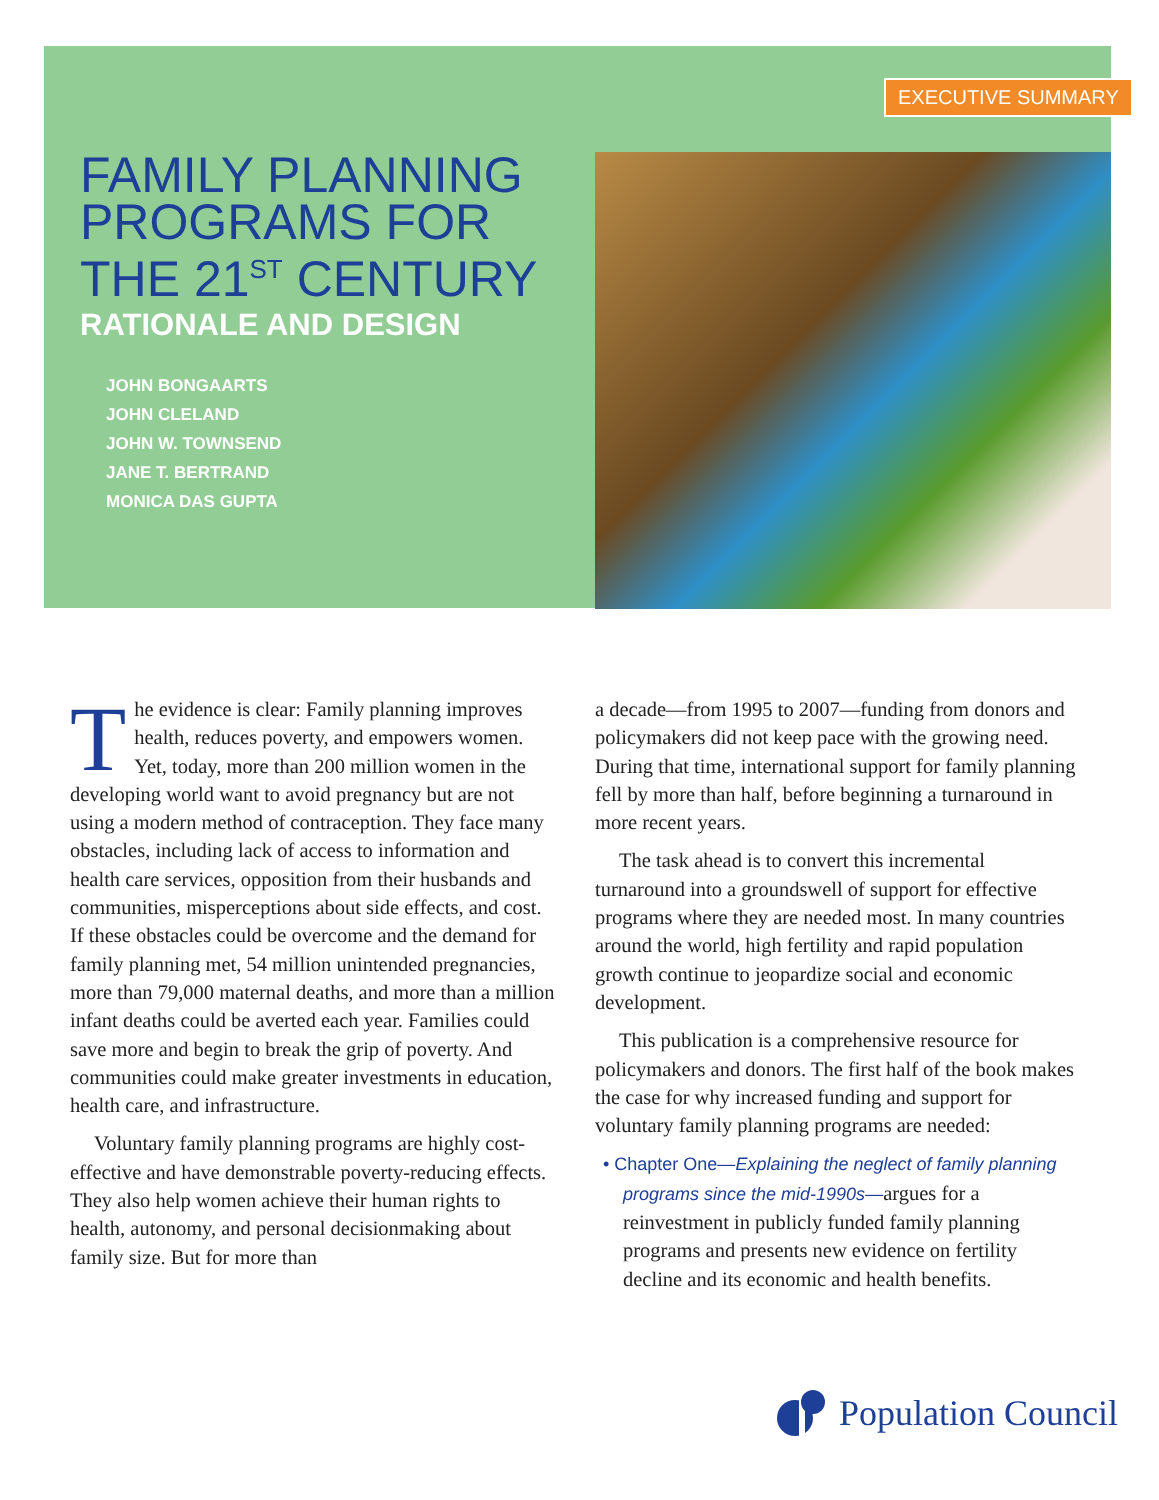EXECUTIVE SUMMARY
FAMILY PLANNING
PROGRAMS FOR
THE 21<sup>ST</sup> CENTURY
RATIONALE AND DESIGN
JOHN BONGAARTS
JOHN CLELAND
JOHN W. TOWNSEND
JANE T. BERTRAND
MONICA DAS GUPTA
The evidence is clear: Family planning improves health, reduces poverty, and empowers women. Yet, today, more than 200 million women in the developing world want to avoid pregnancy but are not using a modern method of contraception. They face many obstacles, including lack of access to information and health care services, opposition from their husbands and communities, misperceptions about side effects, and cost. If these obstacles could be overcome and the demand for family planning met, 54 million unintended pregnancies, more than 79,000 maternal deaths, and more than a million infant deaths could be averted each year. Families could save more and begin to break the grip of poverty. And communities could make greater investments in education, health care, and infrastructure.
Voluntary family planning programs are highly cost-effective and have demonstrable poverty-reducing effects. They also help women achieve their human rights to health, autonomy, and personal decisionmaking about family size. But for more than
a decade—from 1995 to 2007—funding from donors and policymakers did not keep pace with the growing need. During that time, international support for family planning fell by more than half, before beginning a turnaround in more recent years.
The task ahead is to convert this incremental turnaround into a groundswell of support for effective programs where they are needed most. In many countries around the world, high fertility and rapid population growth continue to jeopardize social and economic development.
This publication is a comprehensive resource for policymakers and donors. The first half of the book makes the case for why increased funding and support for voluntary family planning programs are needed:
• Chapter One—Explaining the neglect of family planning programs since the mid-1990s—argues for a reinvestment in publicly funded family planning programs and presents new evidence on fertility decline and its economic and health benefits.
Population Council